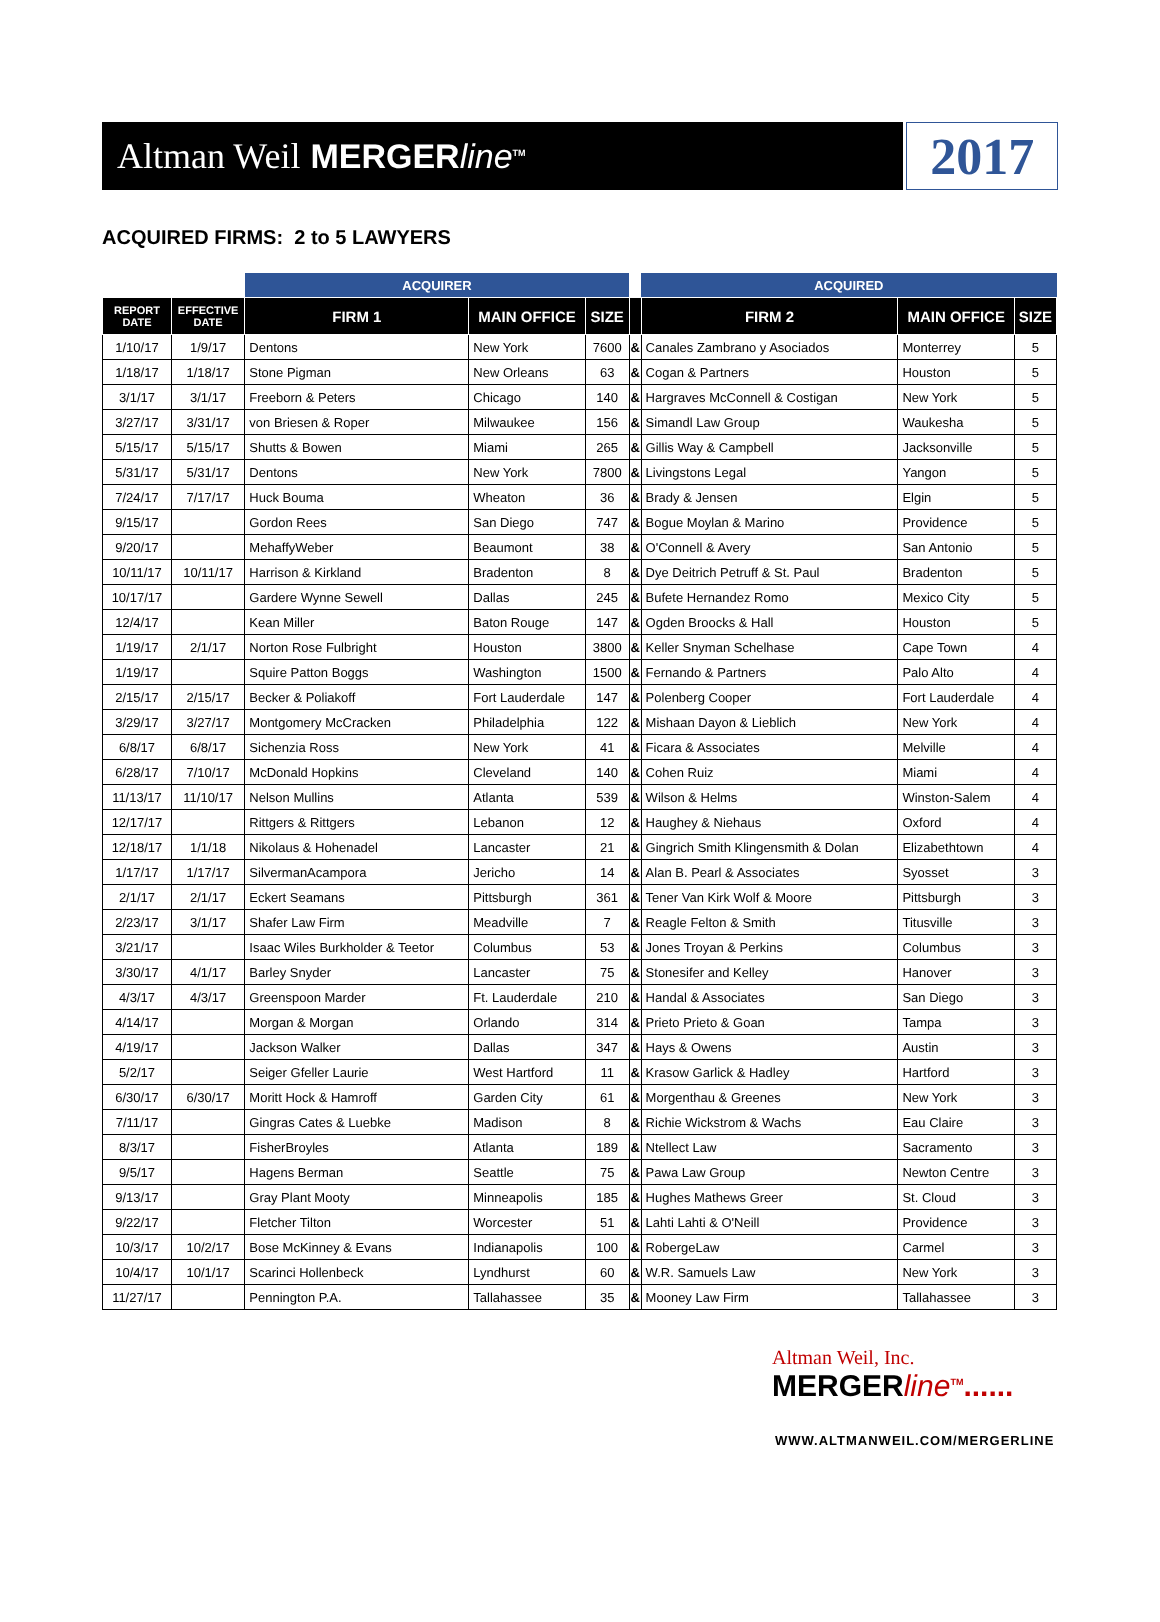Altman Weil MERGERline<sup>TM</sup>
2017
ACQUIRED FIRMS: 2 to 5 LAWYERS
| | | ACQUIRER | | | | ACQUIRED | | |
| --- | --- | --- | --- | --- | --- | --- | --- | --- |
| REPORT DATE | EFFECTIVE DATE | FIRM 1 | MAIN OFFICE | SIZE | | FIRM 2 | MAIN OFFICE | SIZE |
| 1/10/17 | 1/9/17 | Dentons | New York | 7600 | & | Canales Zambrano y Asociados | Monterrey | 5 |
| 1/18/17 | 1/18/17 | Stone Pigman | New Orleans | 63 | & | Cogan & Partners | Houston | 5 |
| 3/1/17 | 3/1/17 | Freeborn & Peters | Chicago | 140 | & | Hargraves McConnell & Costigan | New York | 5 |
| 3/27/17 | 3/31/17 | von Briesen & Roper | Milwaukee | 156 | & | Simandl Law Group | Waukesha | 5 |
| 5/15/17 | 5/15/17 | Shutts & Bowen | Miami | 265 | & | Gillis Way & Campbell | Jacksonville | 5 |
| 5/31/17 | 5/31/17 | Dentons | New York | 7800 | & | Livingstons Legal | Yangon | 5 |
| 7/24/17 | 7/17/17 | Huck Bouma | Wheaton | 36 | & | Brady & Jensen | Elgin | 5 |
| 9/15/17 | | Gordon Rees | San Diego | 747 | & | Bogue Moylan & Marino | Providence | 5 |
| 9/20/17 | | MehaffyWeber | Beaumont | 38 | & | O'Connell & Avery | San Antonio | 5 |
| 10/11/17 | 10/11/17 | Harrison & Kirkland | Bradenton | 8 | & | Dye Deitrich Petruff & St. Paul | Bradenton | 5 |
| 10/17/17 | | Gardere Wynne Sewell | Dallas | 245 | & | Bufete Hernandez Romo | Mexico City | 5 |
| 12/4/17 | | Kean Miller | Baton Rouge | 147 | & | Ogden Broocks & Hall | Houston | 5 |
| 1/19/17 | 2/1/17 | Norton Rose Fulbright | Houston | 3800 | & | Keller Snyman Schelhase | Cape Town | 4 |
| 1/19/17 | | Squire Patton Boggs | Washington | 1500 | & | Fernando & Partners | Palo Alto | 4 |
| 2/15/17 | 2/15/17 | Becker & Poliakoff | Fort Lauderdale | 147 | & | Polenberg Cooper | Fort Lauderdale | 4 |
| 3/29/17 | 3/27/17 | Montgomery McCracken | Philadelphia | 122 | & | Mishaan Dayon & Lieblich | New York | 4 |
| 6/8/17 | 6/8/17 | Sichenzia Ross | New York | 41 | & | Ficara & Associates | Melville | 4 |
| 6/28/17 | 7/10/17 | McDonald Hopkins | Cleveland | 140 | & | Cohen Ruiz | Miami | 4 |
| 11/13/17 | 11/10/17 | Nelson Mullins | Atlanta | 539 | & | Wilson & Helms | Winston-Salem | 4 |
| 12/17/17 | | Rittgers & Rittgers | Lebanon | 12 | & | Haughey & Niehaus | Oxford | 4 |
| 12/18/17 | 1/1/18 | Nikolaus & Hohenadel | Lancaster | 21 | & | Gingrich Smith Klingensmith & Dolan | Elizabethtown | 4 |
| 1/17/17 | 1/17/17 | SilvermanAcampora | Jericho | 14 | & | Alan B. Pearl & Associates | Syosset | 3 |
| 2/1/17 | 2/1/17 | Eckert Seamans | Pittsburgh | 361 | & | Tener Van Kirk Wolf & Moore | Pittsburgh | 3 |
| 2/23/17 | 3/1/17 | Shafer Law Firm | Meadville | 7 | & | Reagle Felton & Smith | Titusville | 3 |
| 3/21/17 | | Isaac Wiles Burkholder & Teetor | Columbus | 53 | & | Jones Troyan & Perkins | Columbus | 3 |
| 3/30/17 | 4/1/17 | Barley Snyder | Lancaster | 75 | & | Stonesifer and Kelley | Hanover | 3 |
| 4/3/17 | 4/3/17 | Greenspoon Marder | Ft. Lauderdale | 210 | & | Handal & Associates | San Diego | 3 |
| 4/14/17 | | Morgan & Morgan | Orlando | 314 | & | Prieto Prieto & Goan | Tampa | 3 |
| 4/19/17 | | Jackson Walker | Dallas | 347 | & | Hays & Owens | Austin | 3 |
| 5/2/17 | | Seiger Gfeller Laurie | West Hartford | 11 | & | Krasow Garlick & Hadley | Hartford | 3 |
| 6/30/17 | 6/30/17 | Moritt Hock & Hamroff | Garden City | 61 | & | Morgenthau & Greenes | New York | 3 |
| 7/11/17 | | Gingras Cates & Luebke | Madison | 8 | & | Richie Wickstrom & Wachs | Eau Claire | 3 |
| 8/3/17 | | FisherBroyles | Atlanta | 189 | & | Ntellect Law | Sacramento | 3 |
| 9/5/17 | | Hagens Berman | Seattle | 75 | & | Pawa Law Group | Newton Centre | 3 |
| 9/13/17 | | Gray Plant Mooty | Minneapolis | 185 | & | Hughes Mathews Greer | St. Cloud | 3 |
| 9/22/17 | | Fletcher Tilton | Worcester | 51 | & | Lahti Lahti & O'Neill | Providence | 3 |
| 10/3/17 | 10/2/17 | Bose McKinney & Evans | Indianapolis | 100 | & | RobergeLaw | Carmel | 3 |
| 10/4/17 | 10/1/17 | Scarinci Hollenbeck | Lyndhurst | 60 | & | W.R. Samuels Law | New York | 3 |
| 11/27/17 | | Pennington P.A. | Tallahassee | 35 | & | Mooney Law Firm | Tallahassee | 3 |
Altman Weil, Inc.
MERGERline<sup>TM</sup>......
WWW.ALTMANWEIL.COM/MERGERLINE